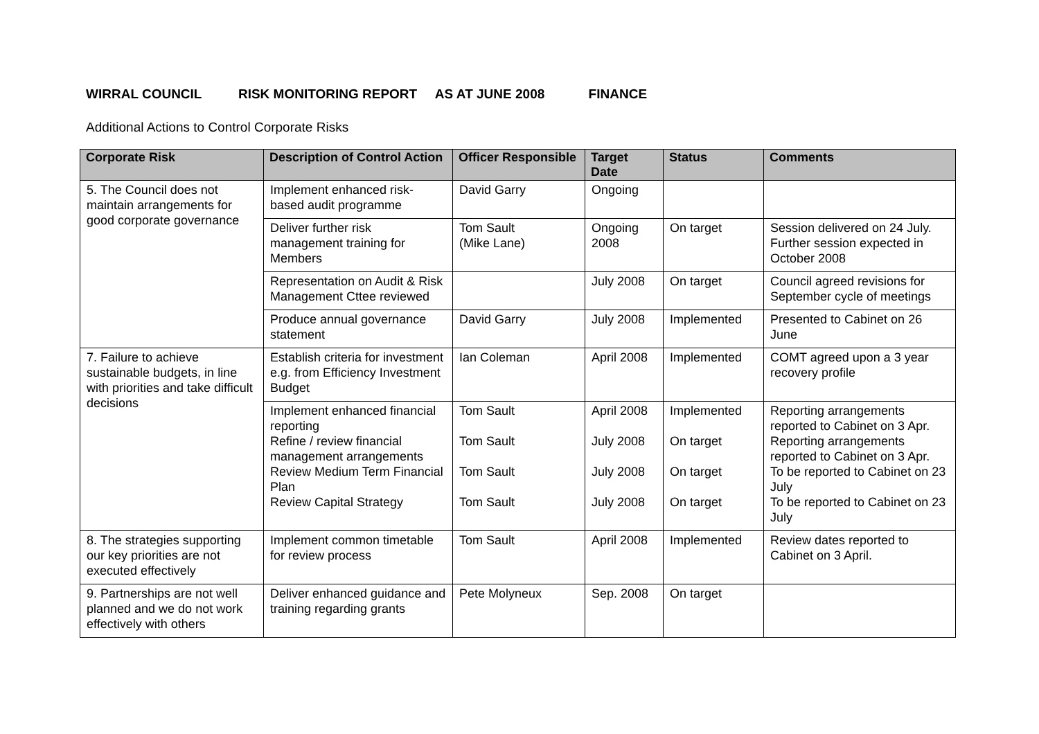WIRRAL COUNCIL RISK MONITORING REPORT AS AT JUNE 2008 FINANCE
Additional Actions to Control Corporate Risks
| Corporate Risk | Description of Control Action | Officer Responsible | Target Date | Status | Comments |
| --- | --- | --- | --- | --- | --- |
| 5. The Council does not maintain arrangements for good corporate governance | Implement enhanced risk-based audit programme | David Garry | Ongoing | | |
| | Deliver further risk management training for Members | Tom Sault (Mike Lane) | Ongoing 2008 | On target | Session delivered on 24 July. Further session expected in October 2008 |
| | Representation on Audit & Risk Management Cttee reviewed | | July 2008 | On target | Council agreed revisions for September cycle of meetings |
| | Produce annual governance statement | David Garry | July 2008 | Implemented | Presented to Cabinet on 26 June |
| 7. Failure to achieve sustainable budgets, in line with priorities and take difficult decisions | Establish criteria for investment e.g. from Efficiency Investment Budget | Ian Coleman | April 2008 | Implemented | COMT agreed upon a 3 year recovery profile |
| | Implement enhanced financial reporting Refine / review financial management arrangements Review Medium Term Financial Plan Review Capital Strategy | Tom Sault Tom Sault Tom Sault Tom Sault | April 2008 July 2008 July 2008 July 2008 | Implemented On target On target On target | Reporting arrangements reported to Cabinet on 3 Apr. Reporting arrangements reported to Cabinet on 3 Apr. To be reported to Cabinet on 23 July To be reported to Cabinet on 23 July |
| 8. The strategies supporting our key priorities are not executed effectively | Implement common timetable for review process | Tom Sault | April 2008 | Implemented | Review dates reported to Cabinet on 3 April. |
| 9. Partnerships are not well planned and we do not work effectively with others | Deliver enhanced guidance and training regarding grants | Pete Molyneux | Sep. 2008 | On target | |